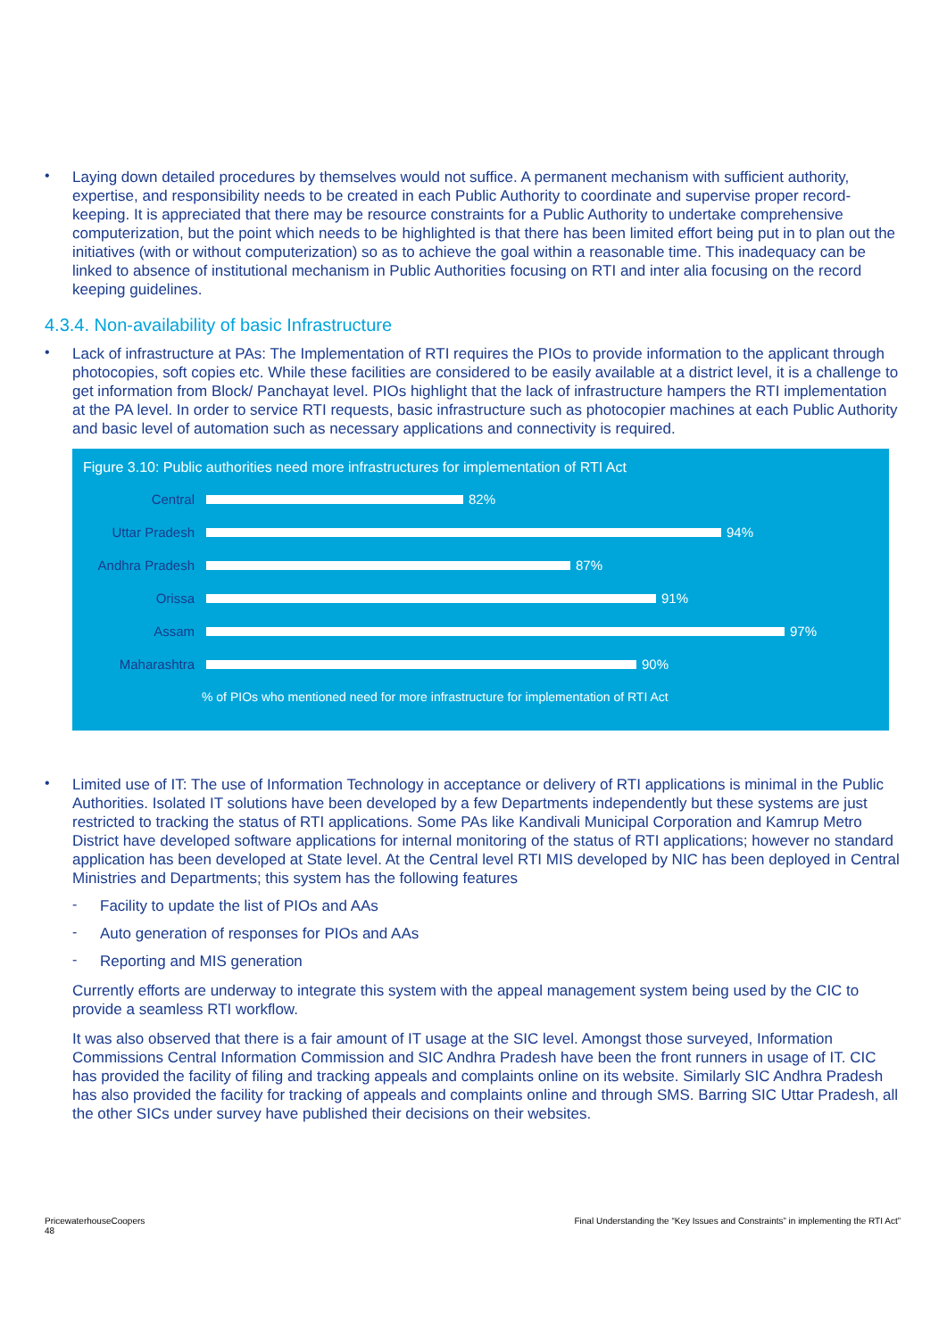•
Laying down detailed procedures by themselves would not suffice. A permanent mechanism with sufficient authority, expertise, and responsibility needs to be created in each Public Authority to coordinate and supervise proper record-keeping. It is appreciated that there may be resource constraints for a Public Authority to undertake comprehensive computerization, but the point which needs to be highlighted is that there has been limited effort being put in to plan out the initiatives (with or without computerization) so as to achieve the goal within a reasonable time. This inadequacy can be linked to absence of institutional mechanism in Public Authorities focusing on RTI and inter alia focusing on the record keeping guidelines.
4.3.4. Non-availability of basic Infrastructure
•
Lack of infrastructure at PAs: The Implementation of RTI requires the PIOs to provide information to the applicant through photocopies, soft copies etc. While these facilities are considered to be easily available at a district level, it is a challenge to get information from Block/ Panchayat level. PIOs highlight that the lack of infrastructure hampers the RTI implementation at the PA level. In order to service RTI requests, basic infrastructure such as photocopier machines at each Public Authority and basic level of automation such as necessary applications and connectivity is required.
Figure 3.10: Public authorities need more infrastructures for implementation of RTI Act
Central 82%
Uttar Pradesh 94%
Andhra Pradesh 87%
Orissa 91%
Assam 97%
Maharashtra 90%
% of PIOs who mentioned need for more infrastructure for implementation of RTI Act
•
Limited use of IT: The use of Information Technology in acceptance or delivery of RTI applications is minimal in the Public Authorities. Isolated IT solutions have been developed by a few Departments independently but these systems are just restricted to tracking the status of RTI applications. Some PAs like Kandivali Municipal Corporation and Kamrup Metro District have developed software applications for internal monitoring of the status of RTI applications; however no standard application has been developed at State level. At the Central level RTI MIS developed by NIC has been deployed in Central Ministries and Departments; this system has the following features
-
Facility to update the list of PIOs and AAs
-
Auto generation of responses for PIOs and AAs
-
Reporting and MIS generation
Currently efforts are underway to integrate this system with the appeal management system being used by the CIC to provide a seamless RTI workflow.
It was also observed that there is a fair amount of IT usage at the SIC level. Amongst those surveyed, Information Commissions Central Information Commission and SIC Andhra Pradesh have been the front runners in usage of IT. CIC has provided the facility of filing and tracking appeals and complaints online on its website. Similarly SIC Andhra Pradesh has also provided the facility for tracking of appeals and complaints online and through SMS. Barring SIC Uttar Pradesh, all the other SICs under survey have published their decisions on their websites.
PricewaterhouseCoopers
48
Final Understanding the “Key Issues and Constraints” in implementing the RTI Act”